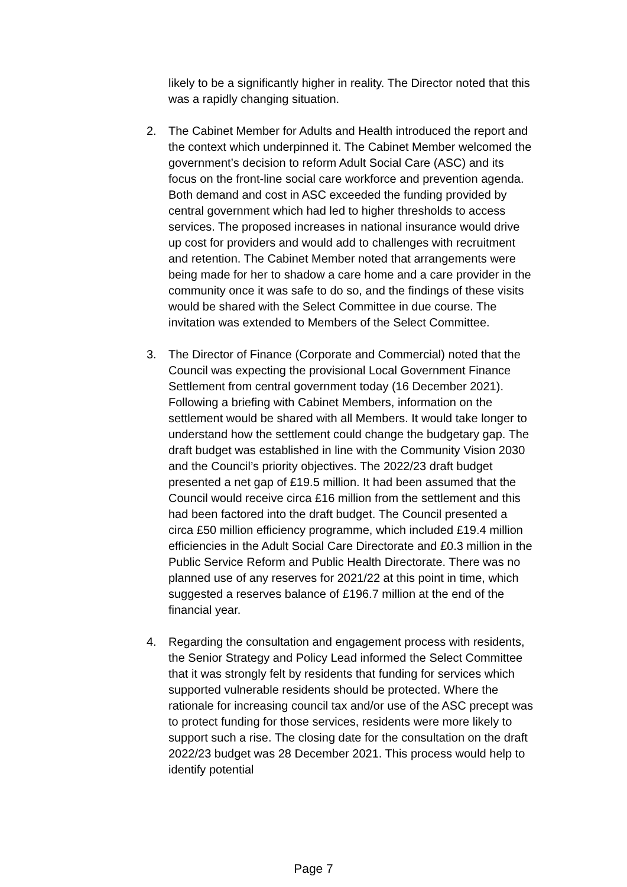likely to be a significantly higher in reality. The Director noted that this was a rapidly changing situation.
2. The Cabinet Member for Adults and Health introduced the report and the context which underpinned it. The Cabinet Member welcomed the government’s decision to reform Adult Social Care (ASC) and its focus on the front-line social care workforce and prevention agenda. Both demand and cost in ASC exceeded the funding provided by central government which had led to higher thresholds to access services. The proposed increases in national insurance would drive up cost for providers and would add to challenges with recruitment and retention. The Cabinet Member noted that arrangements were being made for her to shadow a care home and a care provider in the community once it was safe to do so, and the findings of these visits would be shared with the Select Committee in due course. The invitation was extended to Members of the Select Committee.
3. The Director of Finance (Corporate and Commercial) noted that the Council was expecting the provisional Local Government Finance Settlement from central government today (16 December 2021). Following a briefing with Cabinet Members, information on the settlement would be shared with all Members. It would take longer to understand how the settlement could change the budgetary gap. The draft budget was established in line with the Community Vision 2030 and the Council’s priority objectives. The 2022/23 draft budget presented a net gap of £19.5 million. It had been assumed that the Council would receive circa £16 million from the settlement and this had been factored into the draft budget. The Council presented a circa £50 million efficiency programme, which included £19.4 million efficiencies in the Adult Social Care Directorate and £0.3 million in the Public Service Reform and Public Health Directorate. There was no planned use of any reserves for 2021/22 at this point in time, which suggested a reserves balance of £196.7 million at the end of the financial year.
4. Regarding the consultation and engagement process with residents, the Senior Strategy and Policy Lead informed the Select Committee that it was strongly felt by residents that funding for services which supported vulnerable residents should be protected. Where the rationale for increasing council tax and/or use of the ASC precept was to protect funding for those services, residents were more likely to support such a rise. The closing date for the consultation on the draft 2022/23 budget was 28 December 2021. This process would help to identify potential
Page 7